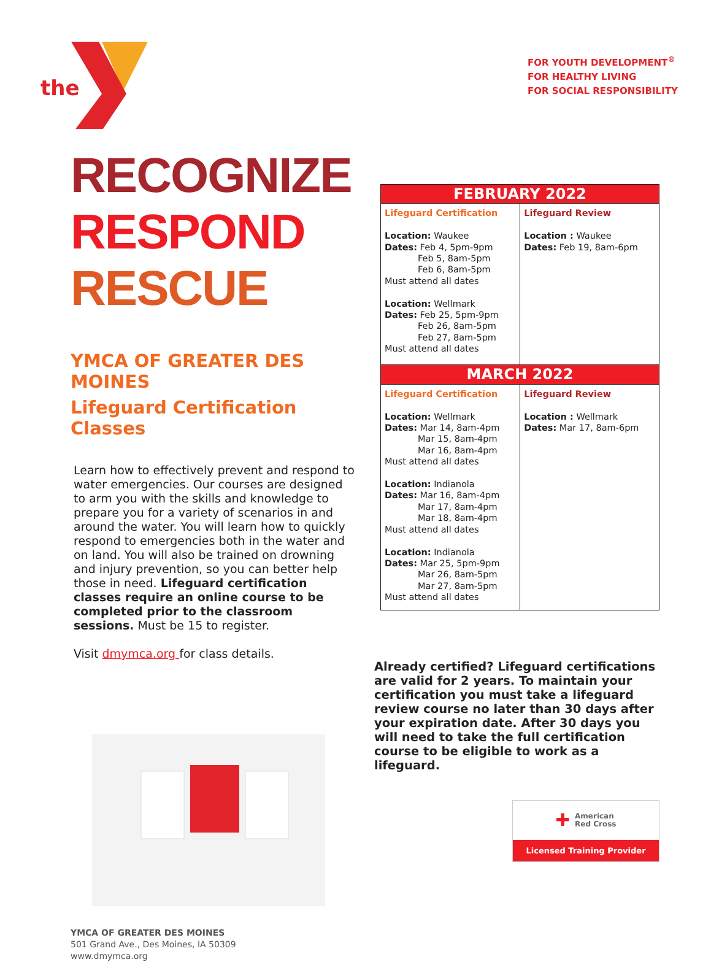the
RECOGNIZE
RESPOND
RESCUE
YMCA OF GREATER DES MOINES
Lifeguard Certification Classes
Learn how to effectively prevent and respond to water emergencies. Our courses are designed to arm you with the skills and knowledge to prepare you for a variety of scenarios in and around the water. You will learn how to quickly respond to emergencies both in the water and on land. You will also be trained on drowning and injury prevention, so you can better help those in need. Lifeguard certification classes require an online course to be completed prior to the classroom sessions. Must be 15 to register.
Visit dmymca.org for class details.
YMCA OF GREATER DES MOINES
501 Grand Ave., Des Moines, IA 50309
www.dmymca.org
FOR YOUTH DEVELOPMENT<sup>®</sup>
FOR HEALTHY LIVING
FOR SOCIAL RESPONSIBILITY
| FEBRUARY 2022 | |
| --- | --- |
| Lifeguard Certification Location: Waukee Dates: Feb 4, 5pm-9pm Feb 5, 8am-5pm Feb 6, 8am-5pm Must attend all dates Location: Wellmark Dates: Feb 25, 5pm-9pm Feb 26, 8am-5pm Feb 27, 8am-5pm Must attend all dates | Lifeguard Review Location : Waukee Dates: Feb 19, 8am-6pm |
| MARCH 2022 | |
| Lifeguard Certification Location: Wellmark Dates: Mar 14, 8am-4pm Mar 15, 8am-4pm Mar 16, 8am-4pm Must attend all dates Location: Indianola Dates: Mar 16, 8am-4pm Mar 17, 8am-4pm Mar 18, 8am-4pm Must attend all dates Location: Indianola Dates: Mar 25, 5pm-9pm Mar 26, 8am-5pm Mar 27, 8am-5pm Must attend all dates | Lifeguard Review Location : Wellmark Dates: Mar 17, 8am-6pm |
Already certified? Lifeguard certifications are valid for 2 years. To maintain your certification you must take a lifeguard review course no later than 30 days after your expiration date. After 30 days you will need to take the full certification course to be eligible to work as a lifeguard.
✚ American
Red Cross
Licensed Training Provider